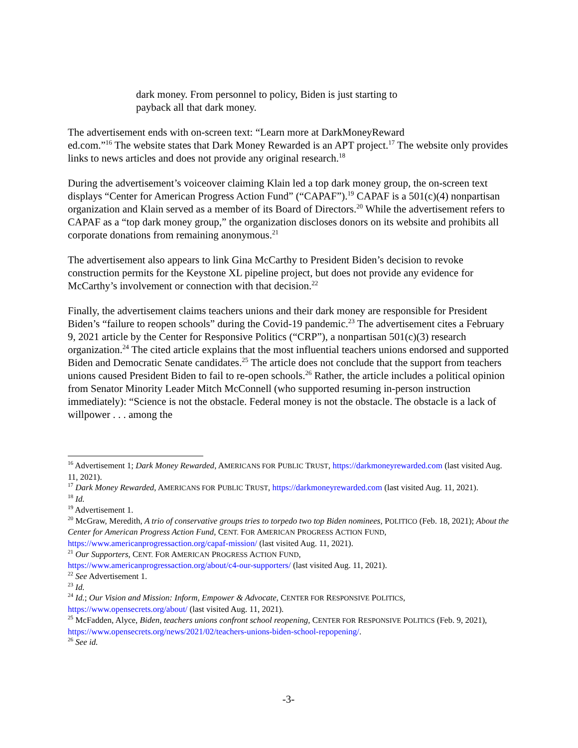dark money. From personnel to policy, Biden is just starting to payback all that dark money.
The advertisement ends with on-screen text: “Learn more at DarkMoneyReward
ed.com.”<sup>16</sup> The website states that Dark Money Rewarded is an APT project.<sup>17</sup> The website only provides links to news articles and does not provide any original research.<sup>18</sup>
During the advertisement’s voiceover claiming Klain led a top dark money group, the on-screen text displays “Center for American Progress Action Fund” (“CAPAF”).<sup>19</sup> CAPAF is a 501(c)(4) nonpartisan organization and Klain served as a member of its Board of Directors.<sup>20</sup> While the advertisement refers to CAPAF as a “top dark money group,” the organization discloses donors on its website and prohibits all corporate donations from remaining anonymous.<sup>21</sup>
The advertisement also appears to link Gina McCarthy to President Biden’s decision to revoke construction permits for the Keystone XL pipeline project, but does not provide any evidence for McCarthy’s involvement or connection with that decision.<sup>22</sup>
Finally, the advertisement claims teachers unions and their dark money are responsible for President Biden’s “failure to reopen schools” during the Covid-19 pandemic.<sup>23</sup> The advertisement cites a February 9, 2021 article by the Center for Responsive Politics (“CRP”), a nonpartisan 501(c)(3) research organization.<sup>24</sup> The cited article explains that the most influential teachers unions endorsed and supported Biden and Democratic Senate candidates.<sup>25</sup> The article does not conclude that the support from teachers unions caused President Biden to fail to re-open schools.<sup>26</sup> Rather, the article includes a political opinion from Senator Minority Leader Mitch McConnell (who supported resuming in-person instruction immediately): “Science is not the obstacle. Federal money is not the obstacle. The obstacle is a lack of willpower . . . among the
<sup>16</sup> Advertisement 1; Dark Money Rewarded, AMERICANS FOR PUBLIC TRUST, https://darkmoneyrewarded.com (last visited Aug. 11, 2021).
<sup>17</sup> Dark Money Rewarded, AMERICANS FOR PUBLIC TRUST, https://darkmoneyrewarded.com (last visited Aug. 11, 2021).
<sup>18</sup> Id.
<sup>19</sup> Advertisement 1.
<sup>20</sup> McGraw, Meredith, A trio of conservative groups tries to torpedo two top Biden nominees, POLITICO (Feb. 18, 2021); About the Center for American Progress Action Fund, CENT. FOR AMERICAN PROGRESS ACTION FUND, https://www.americanprogressaction.org/capaf-mission/ (last visited Aug. 11, 2021).
<sup>21</sup> Our Supporters, CENT. FOR AMERICAN PROGRESS ACTION FUND,
https://www.americanprogressaction.org/about/c4-our-supporters/ (last visited Aug. 11, 2021).
<sup>22</sup> See Advertisement 1.
<sup>23</sup> Id.
<sup>24</sup> Id.; Our Vision and Mission: Inform, Empower & Advocate, CENTER FOR RESPONSIVE POLITICS,
https://www.opensecrets.org/about/ (last visited Aug. 11, 2021).
<sup>25</sup> McFadden, Alyce, Biden, teachers unions confront school reopening, CENTER FOR RESPONSIVE POLITICS (Feb. 9, 2021), https://www.opensecrets.org/news/2021/02/teachers-unions-biden-school-repopening/.
<sup>26</sup> See id.
-3-